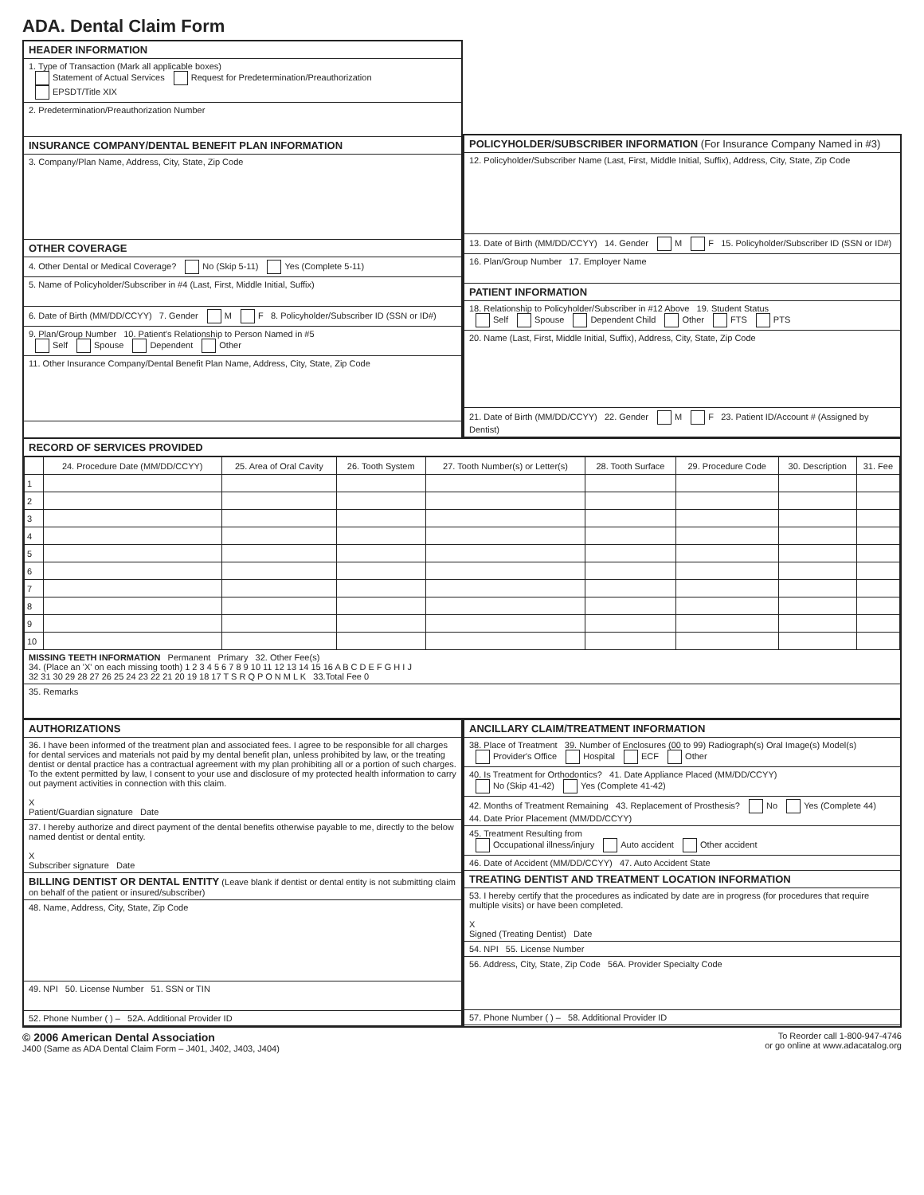ADA. Dental Claim Form
HEADER INFORMATION
1. Type of Transaction (Mark all applicable boxes)
Statement of Actual Services Request for Predetermination/Preauthorization
EPSDT/Title XIX
2. Predetermination/Preauthorization Number
INSURANCE COMPANY/DENTAL BENEFIT PLAN INFORMATION
3. Company/Plan Name, Address, City, State, Zip Code
OTHER COVERAGE
4. Other Dental or Medical Coverage? No (Skip 5-11) Yes (Complete 5-11)
5. Name of Policyholder/Subscriber in #4 (Last, First, Middle Initial, Suffix)
6. Date of Birth (MM/DD/CCYY) 7. Gender M F 8. Policyholder/Subscriber ID (SSN or ID#)
9. Plan/Group Number 10. Patient's Relationship to Person Named in #5
Self Spouse Dependent Other
11. Other Insurance Company/Dental Benefit Plan Name, Address, City, State, Zip Code
POLICYHOLDER/SUBSCRIBER INFORMATION (For Insurance Company Named in #3)
12. Policyholder/Subscriber Name (Last, First, Middle Initial, Suffix), Address, City, State, Zip Code
13. Date of Birth (MM/DD/CCYY) 14. Gender M F 15. Policyholder/Subscriber ID (SSN or ID#)
16. Plan/Group Number 17. Employer Name
PATIENT INFORMATION
18. Relationship to Policyholder/Subscriber in #12 Above 19. Student Status
Self Spouse Dependent Child Other FTS PTS
20. Name (Last, First, Middle Initial, Suffix), Address, City, State, Zip Code
21. Date of Birth (MM/DD/CCYY) 22. Gender M F 23. Patient ID/Account # (Assigned by Dentist)
RECORD OF SERVICES PROVIDED
| | 24. Procedure Date (MM/DD/CCYY) | 25. Area of Oral Cavity | 26. Tooth System | 27. Tooth Number(s) or Letter(s) | 28. Tooth Surface | 29. Procedure Code | 30. Description | 31. Fee |
| --- | --- | --- | --- | --- | --- | --- | --- | --- |
| 1 | | | | | | | | |
| 2 | | | | | | | | |
| 3 | | | | | | | | |
| 4 | | | | | | | | |
| 5 | | | | | | | | |
| 6 | | | | | | | | |
| 7 | | | | | | | | |
| 8 | | | | | | | | |
| 9 | | | | | | | | |
| 10 | | | | | | | | |
MISSING TEETH INFORMATION Permanent Primary 32. Other Fee(s)
34. (Place an 'X' on each missing tooth) 1 2 3 4 5 6 7 8 9 10 11 12 13 14 15 16 A B C D E F G H I J
32 31 30 29 28 27 26 25 24 23 22 21 20 19 18 17 T S R Q P O N M L K 33.Total Fee 0
35. Remarks
AUTHORIZATIONS
36. I have been informed of the treatment plan and associated fees. I agree to be responsible for all charges for dental services and materials not paid by my dental benefit plan, unless prohibited by law, or the treating dentist or dental practice has a contractual agreement with my plan prohibiting all or a portion of such charges. To the extent permitted by law, I consent to your use and disclosure of my protected health information to carry out payment activities in connection with this claim.
X
Patient/Guardian signature Date
37. I hereby authorize and direct payment of the dental benefits otherwise payable to me, directly to the below named dentist or dental entity.
X
Subscriber signature Date
BILLING DENTIST OR DENTAL ENTITY (Leave blank if dentist or dental entity is not submitting claim on behalf of the patient or insured/subscriber)
48. Name, Address, City, State, Zip Code
49. NPI 50. License Number 51. SSN or TIN
52. Phone Number ( ) – 52A. Additional Provider ID
ANCILLARY CLAIM/TREATMENT INFORMATION
38. Place of Treatment 39. Number of Enclosures (00 to 99) Radiograph(s) Oral Image(s) Model(s)
Provider's Office Hospital ECF Other
40. Is Treatment for Orthodontics? 41. Date Appliance Placed (MM/DD/CCYY)
No (Skip 41-42) Yes (Complete 41-42)
42. Months of Treatment Remaining 43. Replacement of Prosthesis? No Yes (Complete 44) 44. Date Prior Placement (MM/DD/CCYY)
45. Treatment Resulting from
Occupational illness/injury Auto accident Other accident
46. Date of Accident (MM/DD/CCYY) 47. Auto Accident State
TREATING DENTIST AND TREATMENT LOCATION INFORMATION
53. I hereby certify that the procedures as indicated by date are in progress (for procedures that require multiple visits) or have been completed.
X
Signed (Treating Dentist) Date
54. NPI 55. License Number
56. Address, City, State, Zip Code 56A. Provider Specialty Code
57. Phone Number ( ) – 58. Additional Provider ID
© 2006 American Dental Association
J400 (Same as ADA Dental Claim Form – J401, J402, J403, J404)
To Reorder call 1-800-947-4746
or go online at www.adacatalog.org